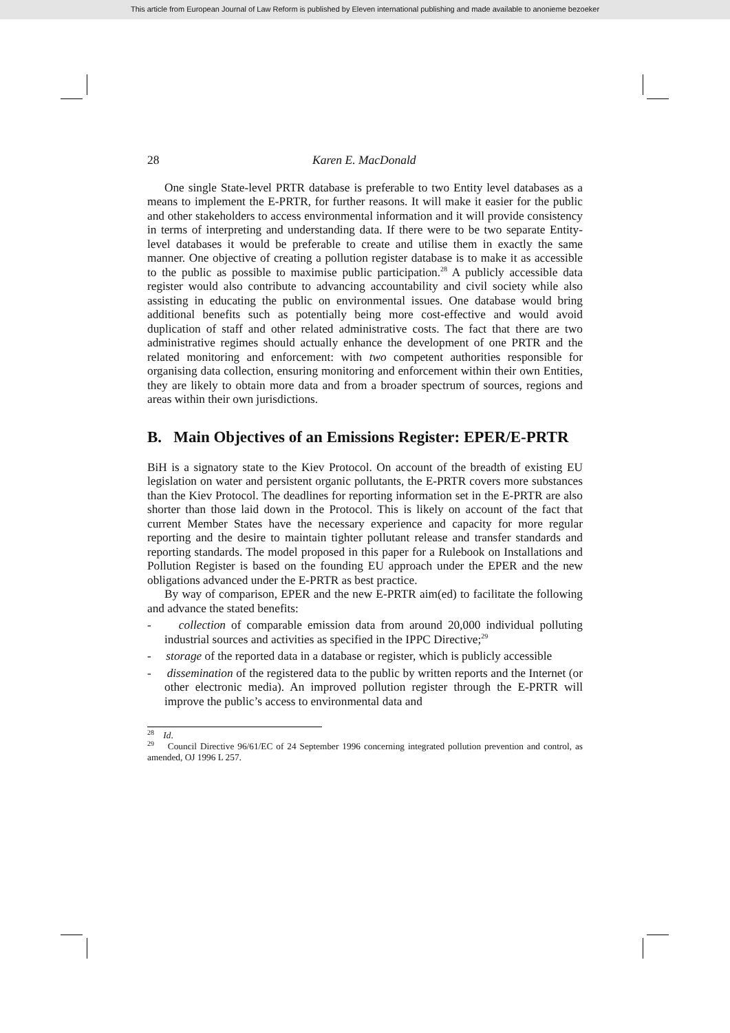This article from European Journal of Law Reform is published by Eleven international publishing and made available to anonieme bezoeker
28 Karen E. MacDonald
One single State-level PRTR database is preferable to two Entity level databases as a means to implement the E-PRTR, for further reasons. It will make it easier for the public and other stakeholders to access environmental information and it will provide consistency in terms of interpreting and understanding data. If there were to be two separate Entity-level databases it would be preferable to create and utilise them in exactly the same manner. One objective of creating a pollution register database is to make it as accessible to the public as possible to maximise public participation.<sup>28</sup> A publicly accessible data register would also contribute to advancing accountability and civil society while also assisting in educating the public on environmental issues. One database would bring additional benefits such as potentially being more cost-effective and would avoid duplication of staff and other related administrative costs. The fact that there are two administrative regimes should actually enhance the development of one PRTR and the related monitoring and enforcement: with two competent authorities responsible for organising data collection, ensuring monitoring and enforcement within their own Entities, they are likely to obtain more data and from a broader spectrum of sources, regions and areas within their own jurisdictions.
B. Main Objectives of an Emissions Register: EPER/E-PRTR
BiH is a signatory state to the Kiev Protocol. On account of the breadth of existing EU legislation on water and persistent organic pollutants, the E-PRTR covers more substances than the Kiev Protocol. The deadlines for reporting information set in the E-PRTR are also shorter than those laid down in the Protocol. This is likely on account of the fact that current Member States have the necessary experience and capacity for more regular reporting and the desire to maintain tighter pollutant release and transfer standards and reporting standards. The model proposed in this paper for a Rulebook on Installations and Pollution Register is based on the founding EU approach under the EPER and the new obligations advanced under the E-PRTR as best practice.
By way of comparison, EPER and the new E-PRTR aim(ed) to facilitate the following and advance the stated benefits:
- collection of comparable emission data from around 20,000 individual polluting industrial sources and activities as specified in the IPPC Directive;<sup>29</sup>
- storage of the reported data in a database or register, which is publicly accessible
- dissemination of the registered data to the public by written reports and the Internet (or other electronic media). An improved pollution register through the E-PRTR will improve the public’s access to environmental data and
<sup>28</sup> Id.
<sup>29</sup> Council Directive 96/61/EC of 24 September 1996 concerning integrated pollution prevention and control, as amended, OJ 1996 L 257.